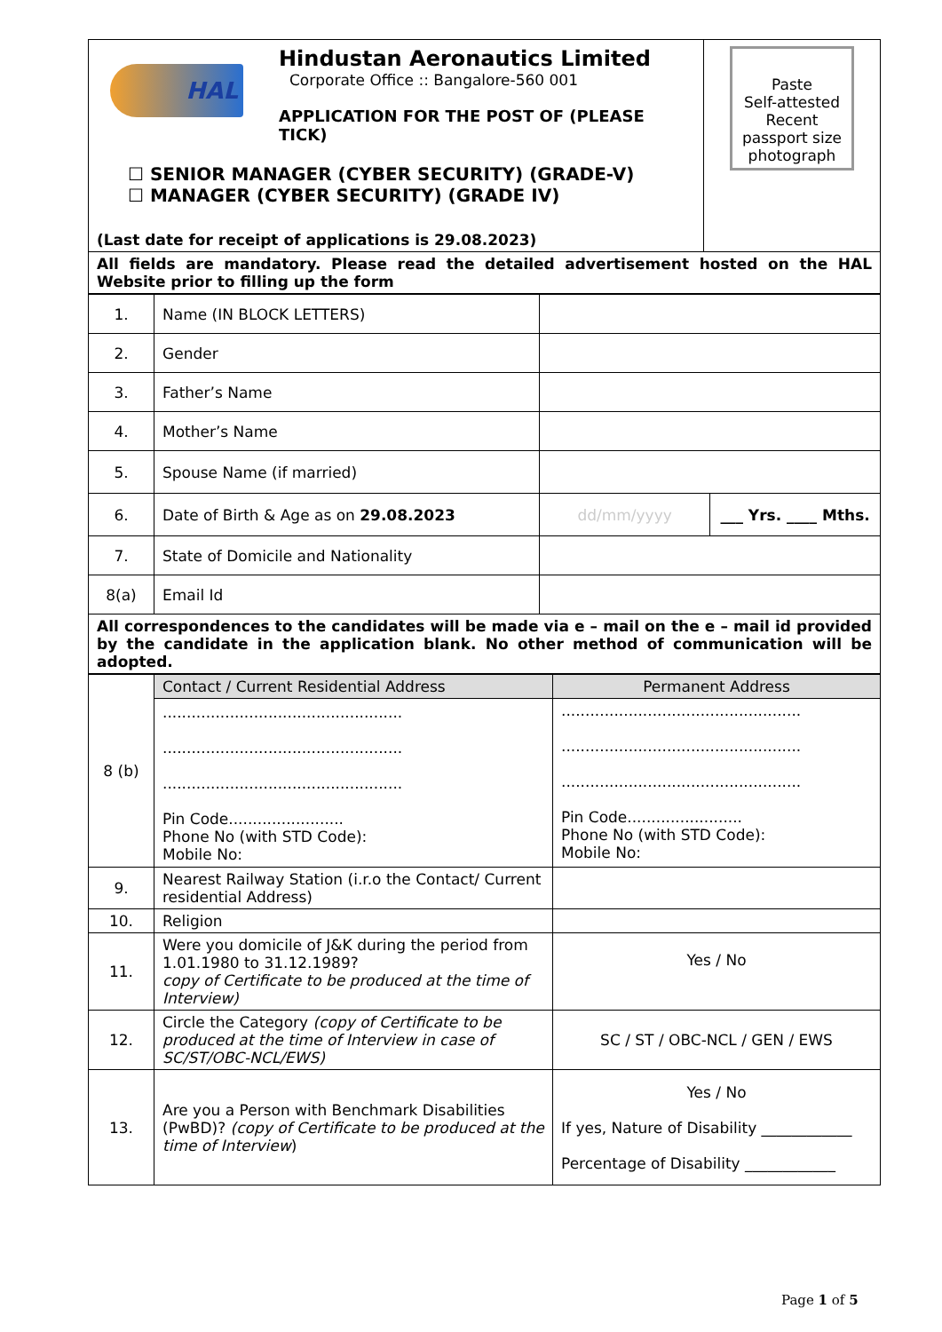| HAL Hindustan Aeronautics Limited Corporate Office :: Bangalore-560 001 APPLICATION FOR THE POST OF (PLEASE TICK) ☐ SENIOR MANAGER (CYBER SECURITY) (GRADE-V) ☐ MANAGER (CYBER SECURITY) (GRADE IV) (Last date for receipt of applications is 29.08.2023) | Paste Self-attested Recent passport size photograph |
| All fields are mandatory. Please read the detailed advertisement hosted on the HAL Website prior to filling up the form | |
| 1. | Name (IN BLOCK LETTERS) | | |
| 2. | Gender | | |
| 3. | Father’s Name | | |
| 4. | Mother’s Name | | |
| 5. | Spouse Name (if married) | | |
| 6. | Date of Birth & Age as on 29.08.2023 | dd/mm/yyyy | ___ Yrs. ____ Mths. |
| 7. | State of Domicile and Nationality | | |
| 8(a) | Email Id | | |
| All correspondences to the candidates will be made via e – mail on the e – mail id provided by the candidate in the application blank. No other method of communication will be adopted. | | | |
| 8 (b) | Contact / Current Residential Address | Permanent Address |
| | .................................................. .................................................. .................................................. Pin Code........................ Phone No (with STD Code): Mobile No: | .................................................. .................................................. .................................................. Pin Code........................ Phone No (with STD Code): Mobile No: |
| 9. | Nearest Railway Station (i.r.o the Contact/ Current residential Address) | |
| 10. | Religion | |
| 11. | Were you domicile of J&K during the period from 1.01.1980 to 31.12.1989? copy of Certificate to be produced at the time of Interview) | Yes / No |
| 12. | Circle the Category (copy of Certificate to be produced at the time of Interview in case of SC/ST/OBC-NCL/EWS) | SC / ST / OBC-NCL / GEN / EWS |
| 13. | Are you a Person with Benchmark Disabilities (PwBD)? (copy of Certificate to be produced at the time of Interview ) | Yes / No If yes, Nature of Disability ____________ Percentage of Disability ____________ |
Page 1 of 5